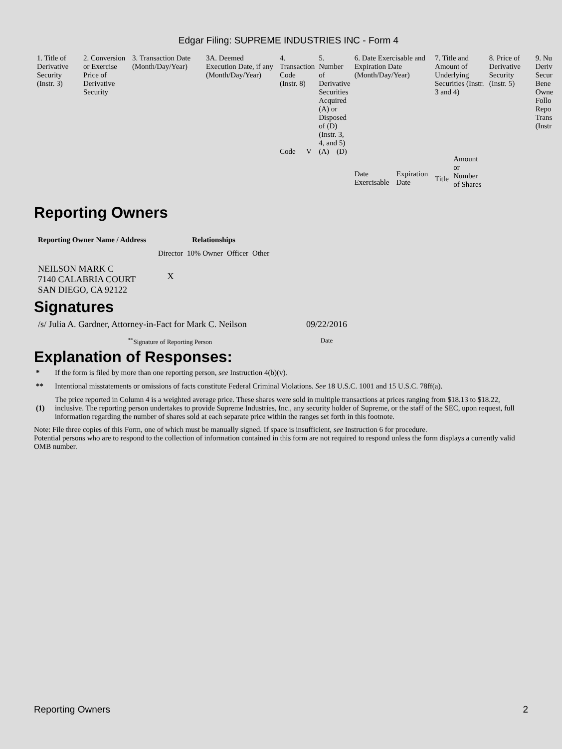Edgar Filing: SUPREME INDUSTRIES INC - Form 4
| 1. Title of Derivative Security (Instr. 3) | 2. Conversion or Exercise Price of Derivative Security | 3. Transaction Date (Month/Day/Year) | 3A. Deemed Execution Date, if any (Month/Day/Year) | 4. Transaction Code (Instr. 8) | | 5. Number of Derivative Securities Acquired (A) or Disposed of (D) (Instr. 3, 4, and 5) | | 6. Date Exercisable and Expiration Date (Month/Day/Year) | | 7. Title and Amount of Underlying Securities (Instr. 3 and 4) | | 8. Price of Derivative Security (Instr. 5) | 9. Nu Deriv Secur Bene Owne Follo Repo Trans (Instr |
| --- | --- | --- | --- | --- | --- | --- | --- | --- | --- | --- | --- | --- | --- |
| | | | | Code | V | (A) | (D) | Date Exercisable | Expiration Date | Title | Amount or Number of Shares | | |
Reporting Owners
| Reporting Owner Name / Address | Relationships | | | |
| --- | --- | --- | --- | --- |
| | Director | 10% Owner | Officer | Other |
| NEILSON MARK C 7140 CALABRIA COURT SAN DIEGO, CA 92122 | X | | | |
Signatures
| /s/ Julia A. Gardner, Attorney-in-Fact for Mark C. Neilson | 09/22/2016 |
| <sup>**</sup> Signature of Reporting Person | Date |
Explanation of Responses:
| * | If the form is filed by more than one reporting person, see Instruction 4(b)(v). |
| ** | Intentional misstatements or omissions of facts constitute Federal Criminal Violations. See 18 U.S.C. 1001 and 15 U.S.C. 78ff(a). |
| (1) | The price reported in Column 4 is a weighted average price. These shares were sold in multiple transactions at prices ranging from $18.13 to $18.22, inclusive. The reporting person undertakes to provide Supreme Industries, Inc., any security holder of Supreme, or the staff of the SEC, upon request, full information regarding the number of shares sold at each separate price within the ranges set forth in this footnote. |
Note: File three copies of this Form, one of which must be manually signed. If space is insufficient, see Instruction 6 for procedure.
Potential persons who are to respond to the collection of information contained in this form are not required to respond unless the form displays a currently valid OMB number.
Reporting Owners 2